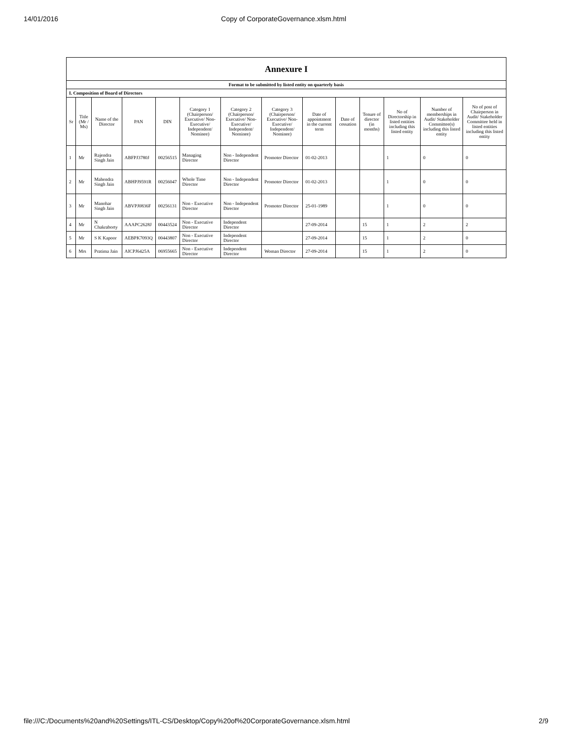14/01/2016 Copy of CorporateGovernance.xlsm.html
| Annexure I | | | | | | | | | | | | | |
| Format to be submitted by listed entity on quarterly basis | | | | | | | | | | | | | |
| I. Composition of Board of Directors | | | | | | | | | | | | | |
| Sr | Title (Mr / Ms) | Name of the Director | PAN | DIN | Category 1 (Chairperson/ Executive/ Non-Executive/ Independent/ Nominee) | Category 2 (Chairperson/ Executive/ Non-Executive/ Independent/ Nominee) | Category 3 (Chairperson/ Executive/ Non-Executive/ Independent/ Nominee) | Date of appointment in the current term | Date of cessation | Tenure of director (in months) | No of Directorship in listed entities including this listed entity | Number of memberships in Audit/ Stakeholder Committee(s) including this listed entity | No of post of Chairperson in Audit/ Stakeholder Committee held in listed entities including this listed entity |
| 1 | Mr | Rajendra Singh Jain | ABFPJ3780J | 00256515 | Managing Director | Non - Independent Director | Promoter Director | 01-02-2013 | | | 1 | 0 | 0 |
| 2 | Mr | Mahendra Singh Jain | ABHPJ9591R | 00256047 | Whole Time Director | Non - Independent Director | Promoter Director | 01-02-2013 | | | 1 | 0 | 0 |
| 3 | Mr | Manohar Singh Jain | ABVPJ0836F | 00256131 | Non - Executive Director | Non - Independent Director | Promoter Director | 25-01-1989 | | | 1 | 0 | 0 |
| 4 | Mr | N Chakraborty | AAAPC2628J | 00443524 | Non - Executive Director | Independent Director | | 27-09-2014 | | 15 | 1 | 2 | 2 |
| 5 | Mr | S K Kapoor | AEBPK7093Q | 00443807 | Non - Executive Director | Independent Director | | 27-09-2014 | | 15 | 1 | 2 | 0 |
| 6 | Mrs | Pratima Jain | AICPJ6425A | 06955665 | Non - Executive Director | Independent Director | Woman Director | 27-09-2014 | | 15 | 1 | 2 | 0 |
file:///C:/Documents%20and%20Settings/ITL-CS/Desktop/Copy%20of%20CorporateGovernance.xlsm.html 2/9